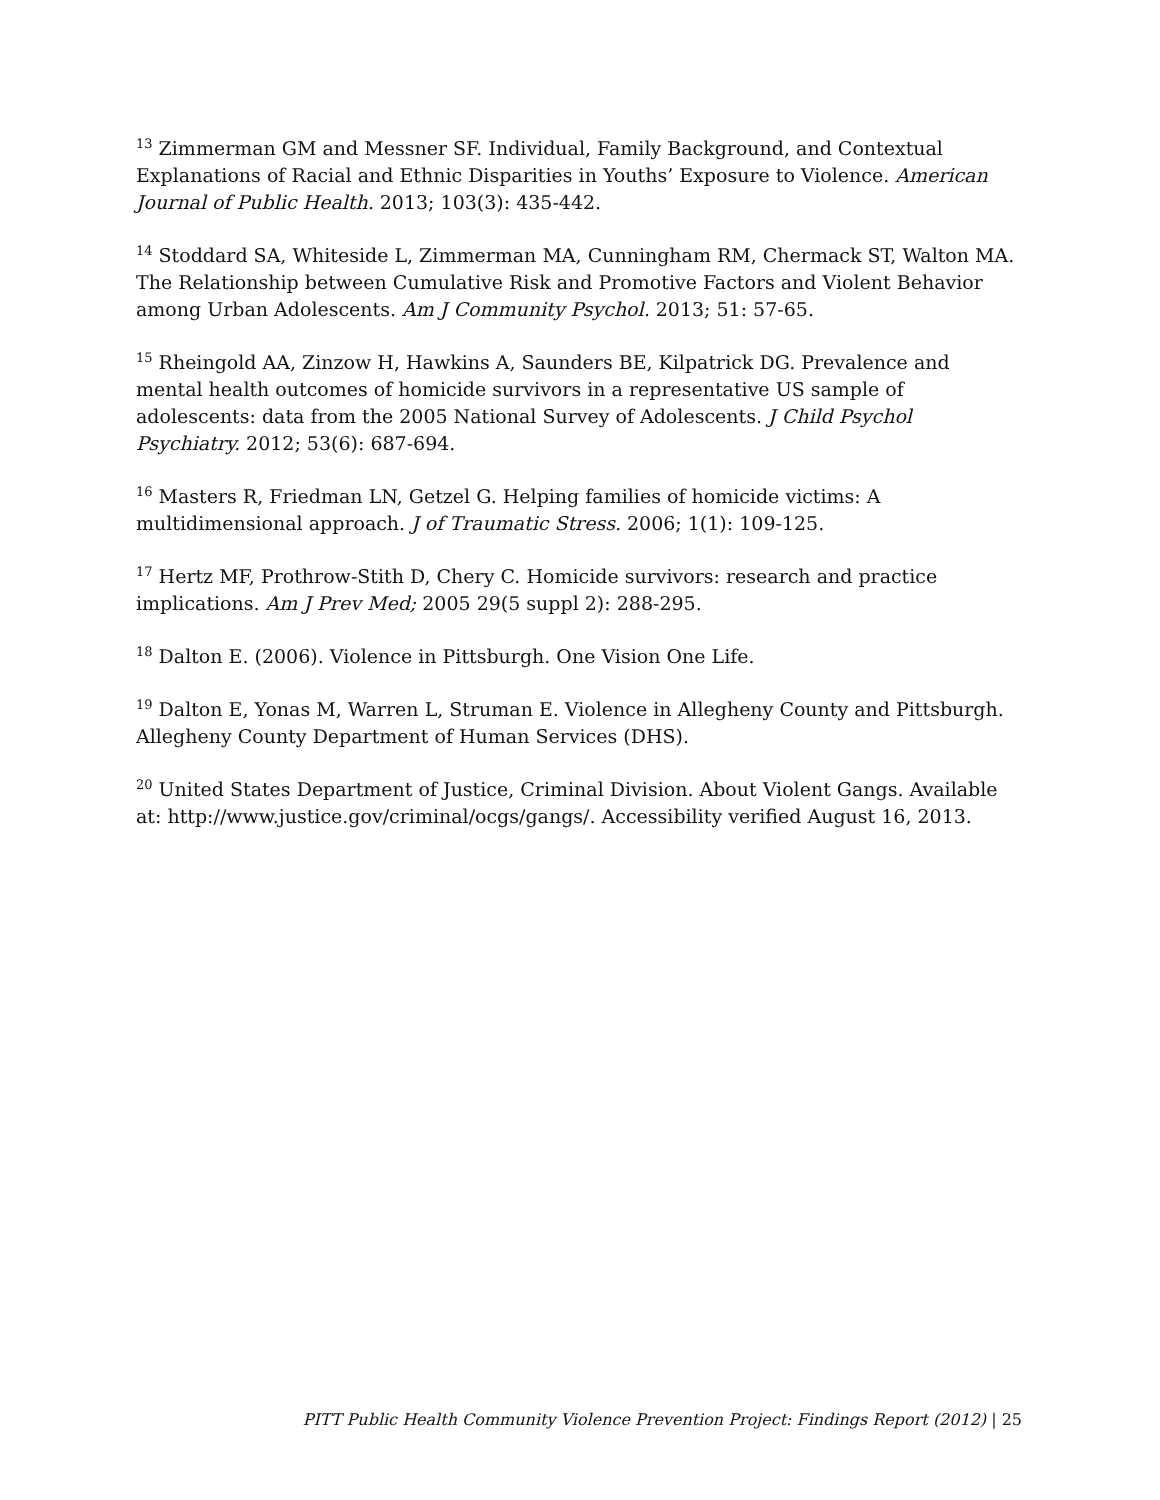<sup>13</sup> Zimmerman GM and Messner SF. Individual, Family Background, and Contextual Explanations of Racial and Ethnic Disparities in Youths’ Exposure to Violence. American Journal of Public Health. 2013; 103(3): 435-442.
<sup>14</sup> Stoddard SA, Whiteside L, Zimmerman MA, Cunningham RM, Chermack ST, Walton MA. The Relationship between Cumulative Risk and Promotive Factors and Violent Behavior among Urban Adolescents. Am J Community Psychol. 2013; 51: 57-65.
<sup>15</sup> Rheingold AA, Zinzow H, Hawkins A, Saunders BE, Kilpatrick DG. Prevalence and mental health outcomes of homicide survivors in a representative US sample of adolescents: data from the 2005 National Survey of Adolescents. J Child Psychol Psychiatry. 2012; 53(6): 687-694.
<sup>16</sup> Masters R, Friedman LN, Getzel G. Helping families of homicide victims: A multidimensional approach. J of Traumatic Stress. 2006; 1(1): 109-125.
<sup>17</sup> Hertz MF, Prothrow-Stith D, Chery C. Homicide survivors: research and practice implications. Am J Prev Med; 2005 29(5 suppl 2): 288-295.
<sup>18</sup> Dalton E. (2006). Violence in Pittsburgh. One Vision One Life.
<sup>19</sup> Dalton E, Yonas M, Warren L, Struman E. Violence in Allegheny County and Pittsburgh. Allegheny County Department of Human Services (DHS).
<sup>20</sup> United States Department of Justice, Criminal Division. About Violent Gangs. Available at: http://www.justice.gov/criminal/ocgs/gangs/. Accessibility verified August 16, 2013.
PITT Public Health Community Violence Prevention Project: Findings Report (2012) | 25